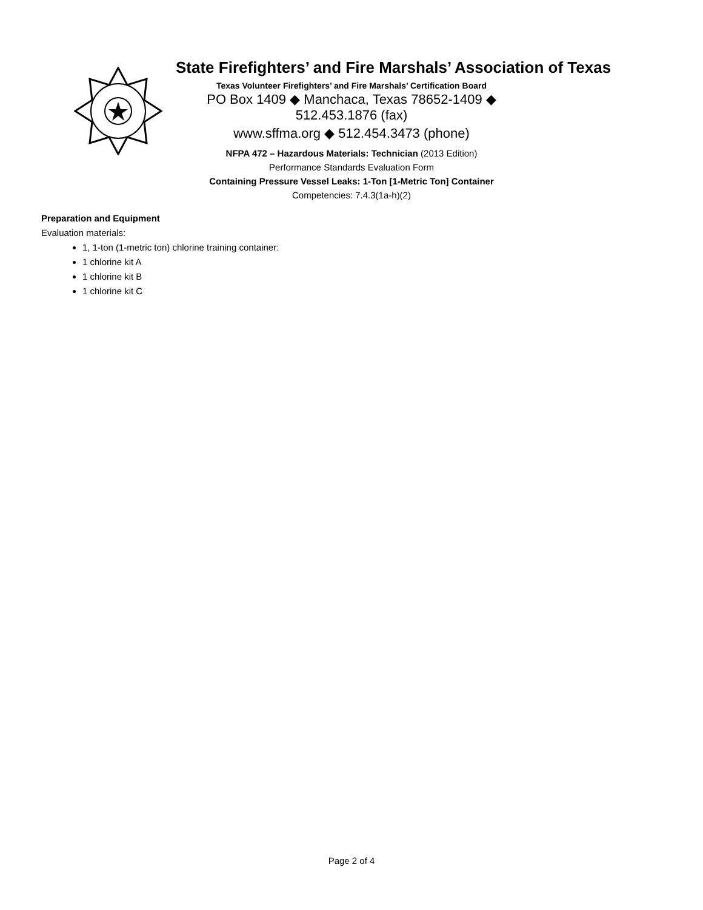State Firefighters’ and Fire Marshals’ Association of Texas
Texas Volunteer Firefighters’ and Fire Marshals’ Certification Board
PO Box 1409 ◆ Manchaca, Texas 78652-1409 ◆ 512.453.1876 (fax)
www.sffma.org ◆ 512.454.3473 (phone)
NFPA 472 – Hazardous Materials: Technician (2013 Edition)
Performance Standards Evaluation Form
Containing Pressure Vessel Leaks: 1-Ton [1-Metric Ton] Container
Competencies: 7.4.3(1a-h)(2)
Preparation and Equipment
Evaluation materials:
1, 1-ton (1-metric ton) chlorine training container:
1 chlorine kit A
1 chlorine kit B
1 chlorine kit C
Page 2 of 4